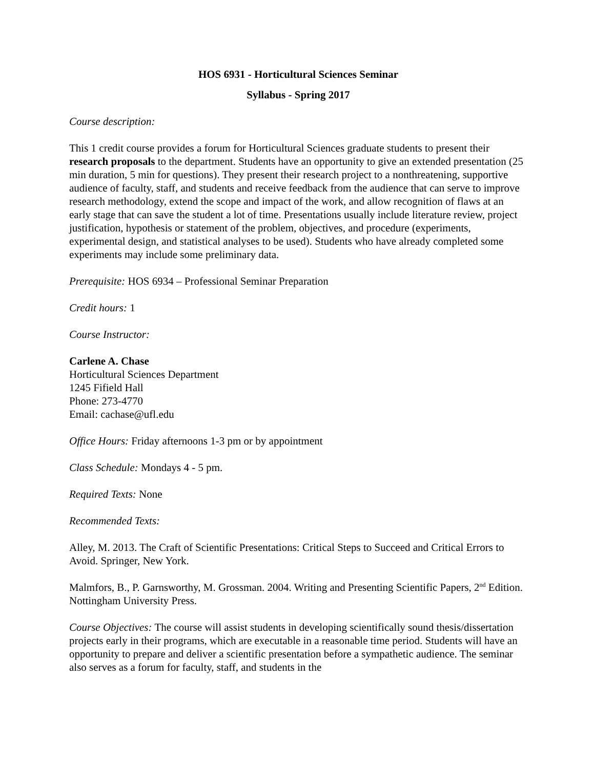HOS 6931 - Horticultural Sciences Seminar
Syllabus - Spring 2017
Course description:
This 1 credit course provides a forum for Horticultural Sciences graduate students to present their research proposals to the department. Students have an opportunity to give an extended presentation (25 min duration, 5 min for questions). They present their research project to a nonthreatening, supportive audience of faculty, staff, and students and receive feedback from the audience that can serve to improve research methodology, extend the scope and impact of the work, and allow recognition of flaws at an early stage that can save the student a lot of time. Presentations usually include literature review, project justification, hypothesis or statement of the problem, objectives, and procedure (experiments, experimental design, and statistical analyses to be used). Students who have already completed some experiments may include some preliminary data.
Prerequisite: HOS 6934 – Professional Seminar Preparation
Credit hours: 1
Course Instructor:
Carlene A. Chase
Horticultural Sciences Department
1245 Fifield Hall
Phone: 273-4770
Email: cachase@ufl.edu
Office Hours: Friday afternoons 1-3 pm or by appointment
Class Schedule: Mondays 4 - 5 pm.
Required Texts: None
Recommended Texts:
Alley, M. 2013. The Craft of Scientific Presentations: Critical Steps to Succeed and Critical Errors to Avoid. Springer, New York.
Malmfors, B., P. Garnsworthy, M. Grossman. 2004. Writing and Presenting Scientific Papers, 2<sup>nd</sup> Edition. Nottingham University Press.
Course Objectives: The course will assist students in developing scientifically sound thesis/dissertation projects early in their programs, which are executable in a reasonable time period. Students will have an opportunity to prepare and deliver a scientific presentation before a sympathetic audience. The seminar also serves as a forum for faculty, staff, and students in the